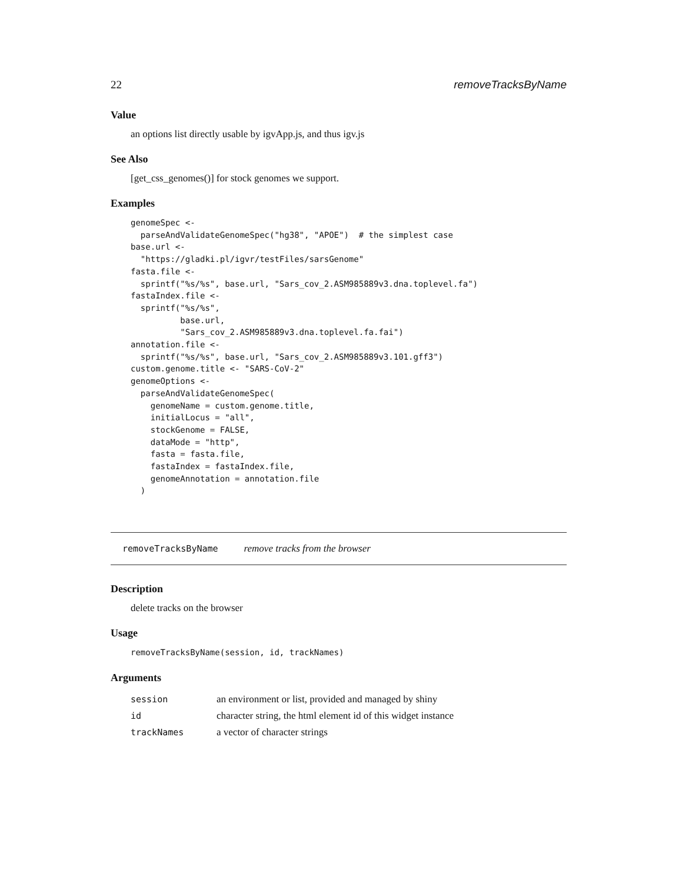22 removeTracksByName
Value
an options list directly usable by igvApp.js, and thus igv.js
See Also
[get_css_genomes()] for stock genomes we support.
Examples
genomeSpec <-
  parseAndValidateGenomeSpec("hg38", "APOE")  # the simplest case
base.url <-
  "https://gladki.pl/igvr/testFiles/sarsGenome"
fasta.file <-
  sprintf("%s/%s", base.url, "Sars_cov_2.ASM985889v3.dna.toplevel.fa")
fastaIndex.file <-
  sprintf("%s/%s",
          base.url,
          "Sars_cov_2.ASM985889v3.dna.toplevel.fa.fai")
annotation.file <-
  sprintf("%s/%s", base.url, "Sars_cov_2.ASM985889v3.101.gff3")
custom.genome.title <- "SARS-CoV-2"
genomeOptions <-
  parseAndValidateGenomeSpec(
    genomeName = custom.genome.title,
    initialLocus = "all",
    stockGenome = FALSE,
    dataMode = "http",
    fasta = fasta.file,
    fastaIndex = fastaIndex.file,
    genomeAnnotation = annotation.file
  )
removeTracksByName remove tracks from the browser
Description
delete tracks on the browser
Usage
removeTracksByName(session, id, trackNames)
Arguments
| session | an environment or list, provided and managed by shiny |
| id | character string, the html element id of this widget instance |
| trackNames | a vector of character strings |